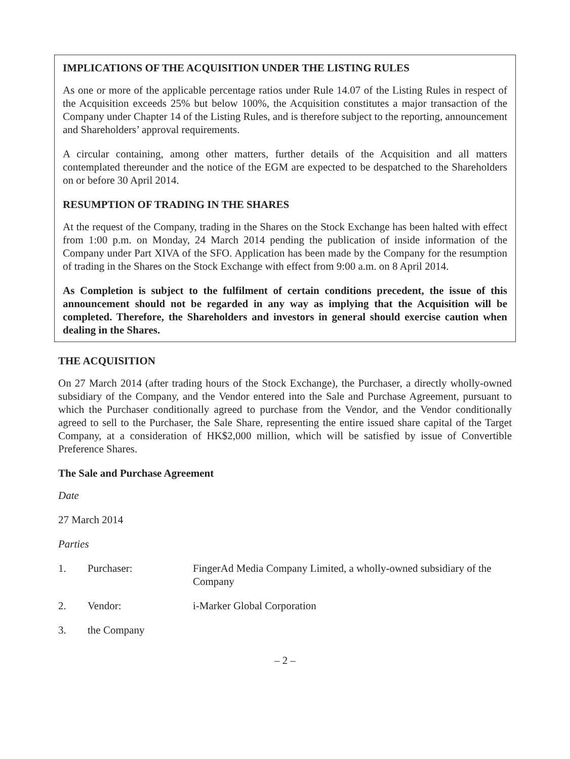IMPLICATIONS OF THE ACQUISITION UNDER THE LISTING RULES
As one or more of the applicable percentage ratios under Rule 14.07 of the Listing Rules in respect of the Acquisition exceeds 25% but below 100%, the Acquisition constitutes a major transaction of the Company under Chapter 14 of the Listing Rules, and is therefore subject to the reporting, announcement and Shareholders’ approval requirements.
A circular containing, among other matters, further details of the Acquisition and all matters contemplated thereunder and the notice of the EGM are expected to be despatched to the Shareholders on or before 30 April 2014.
RESUMPTION OF TRADING IN THE SHARES
At the request of the Company, trading in the Shares on the Stock Exchange has been halted with effect from 1:00 p.m. on Monday, 24 March 2014 pending the publication of inside information of the Company under Part XIVA of the SFO. Application has been made by the Company for the resumption of trading in the Shares on the Stock Exchange with effect from 9:00 a.m. on 8 April 2014.
As Completion is subject to the fulfilment of certain conditions precedent, the issue of this announcement should not be regarded in any way as implying that the Acquisition will be completed. Therefore, the Shareholders and investors in general should exercise caution when dealing in the Shares.
THE ACQUISITION
On 27 March 2014 (after trading hours of the Stock Exchange), the Purchaser, a directly wholly-owned subsidiary of the Company, and the Vendor entered into the Sale and Purchase Agreement, pursuant to which the Purchaser conditionally agreed to purchase from the Vendor, and the Vendor conditionally agreed to sell to the Purchaser, the Sale Share, representing the entire issued share capital of the Target Company, at a consideration of HK$2,000 million, which will be satisfied by issue of Convertible Preference Shares.
The Sale and Purchase Agreement
Date
27 March 2014
Parties
1. Purchaser: FingerAd Media Company Limited, a wholly-owned subsidiary of the Company
2. Vendor: i-Marker Global Corporation
3. the Company
– 2 –